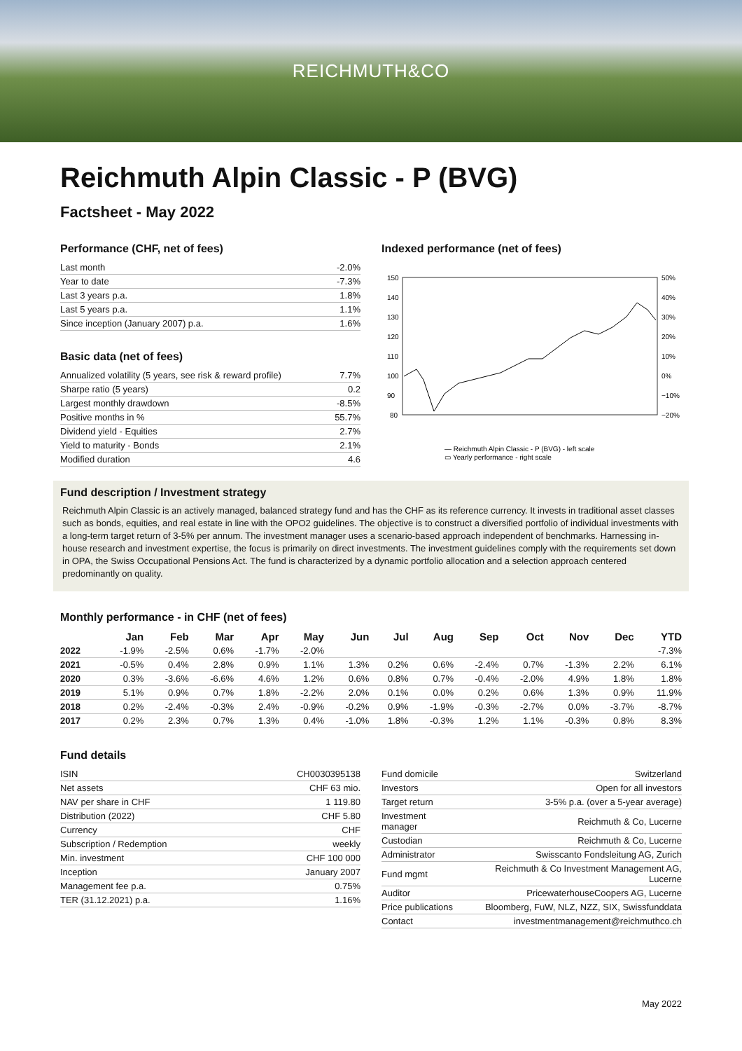REICHMUTH&CO
Reichmuth Alpin Classic - P (BVG)
Factsheet - May 2022
Performance (CHF, net of fees)
| Last month | -2.0% |
| Year to date | -7.3% |
| Last 3 years p.a. | 1.8% |
| Last 5 years p.a. | 1.1% |
| Since inception (January 2007) p.a. | 1.6% |
Basic data (net of fees)
| Annualized volatility (5 years, see risk & reward profile) | 7.7% |
| Sharpe ratio (5 years) | 0.2 |
| Largest monthly drawdown | -8.5% |
| Positive months in % | 55.7% |
| Dividend yield - Equities | 2.7% |
| Yield to maturity - Bonds | 2.1% |
| Modified duration | 4.6 |
Indexed performance (net of fees)
150
140
130
120
110
100
90
80
50%
40%
30%
20%
10%
0%
−10%
−20%
— Reichmuth Alpin Classic - P (BVG) - left scale
▭ Yearly performance - right scale
Fund description / Investment strategy
Reichmuth Alpin Classic is an actively managed, balanced strategy fund and has the CHF as its reference currency. It invests in traditional asset classes such as bonds, equities, and real estate in line with the OPO2 guidelines. The objective is to construct a diversified portfolio of individual investments with a long-term target return of 3-5% per annum. The investment manager uses a scenario-based approach independent of benchmarks. Harnessing in-house research and investment expertise, the focus is primarily on direct investments. The investment guidelines comply with the requirements set down in OPA, the Swiss Occupational Pensions Act. The fund is characterized by a dynamic portfolio allocation and a selection approach centered predominantly on quality.
Monthly performance - in CHF (net of fees)
| | Jan | Feb | Mar | Apr | May | Jun | Jul | Aug | Sep | Oct | Nov | Dec | YTD |
| --- | --- | --- | --- | --- | --- | --- | --- | --- | --- | --- | --- | --- | --- |
| 2022 | -1.9% | -2.5% | 0.6% | -1.7% | -2.0% | | | | | | | | -7.3% |
| 2021 | -0.5% | 0.4% | 2.8% | 0.9% | 1.1% | 1.3% | 0.2% | 0.6% | -2.4% | 0.7% | -1.3% | 2.2% | 6.1% |
| 2020 | 0.3% | -3.6% | -6.6% | 4.6% | 1.2% | 0.6% | 0.8% | 0.7% | -0.4% | -2.0% | 4.9% | 1.8% | 1.8% |
| 2019 | 5.1% | 0.9% | 0.7% | 1.8% | -2.2% | 2.0% | 0.1% | 0.0% | 0.2% | 0.6% | 1.3% | 0.9% | 11.9% |
| 2018 | 0.2% | -2.4% | -0.3% | 2.4% | -0.9% | -0.2% | 0.9% | -1.9% | -0.3% | -2.7% | 0.0% | -3.7% | -8.7% |
| 2017 | 0.2% | 2.3% | 0.7% | 1.3% | 0.4% | -1.0% | 1.8% | -0.3% | 1.2% | 1.1% | -0.3% | 0.8% | 8.3% |
Fund details
| ISIN | CH0030395138 |
| Net assets | CHF 63 mio. |
| NAV per share in CHF | 1 119.80 |
| Distribution (2022) | CHF 5.80 |
| Currency | CHF |
| Subscription / Redemption | weekly |
| Min. investment | CHF 100 000 |
| Inception | January 2007 |
| Management fee p.a. | 0.75% |
| TER (31.12.2021) p.a. | 1.16% |
| Fund domicile | Switzerland |
| Investors | Open for all investors |
| Target return | 3-5% p.a. (over a 5-year average) |
| Investment manager | Reichmuth & Co, Lucerne |
| Custodian | Reichmuth & Co, Lucerne |
| Administrator | Swisscanto Fondsleitung AG, Zurich |
| Fund mgmt | Reichmuth & Co Investment Management AG, Lucerne |
| Auditor | PricewaterhouseCoopers AG, Lucerne |
| Price publications | Bloomberg, FuW, NLZ, NZZ, SIX, Swissfunddata |
| Contact | investmentmanagement@reichmuthco.ch |
May 2022